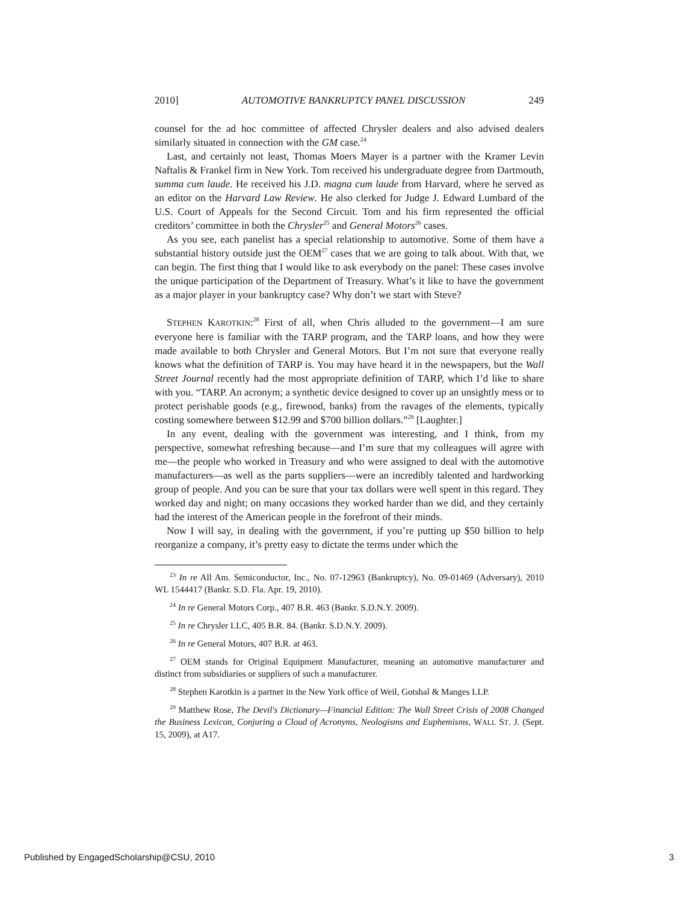2010] AUTOMOTIVE BANKRUPTCY PANEL DISCUSSION 249
counsel for the ad hoc committee of affected Chrysler dealers and also advised dealers similarly situated in connection with the GM case.<sup>24</sup>
Last, and certainly not least, Thomas Moers Mayer is a partner with the Kramer Levin Naftalis & Frankel firm in New York. Tom received his undergraduate degree from Dartmouth, summa cum laude. He received his J.D. magna cum laude from Harvard, where he served as an editor on the Harvard Law Review. He also clerked for Judge J. Edward Lumbard of the U.S. Court of Appeals for the Second Circuit. Tom and his firm represented the official creditors’ committee in both the Chrysler<sup>25</sup> and General Motors<sup>26</sup> cases.
As you see, each panelist has a special relationship to automotive. Some of them have a substantial history outside just the OEM<sup>27</sup> cases that we are going to talk about. With that, we can begin. The first thing that I would like to ask everybody on the panel: These cases involve the unique participation of the Department of Treasury. What’s it like to have the government as a major player in your bankruptcy case? Why don’t we start with Steve?
STEPHEN KAROTKIN:<sup>28</sup> First of all, when Chris alluded to the government—I am sure everyone here is familiar with the TARP program, and the TARP loans, and how they were made available to both Chrysler and General Motors. But I’m not sure that everyone really knows what the definition of TARP is. You may have heard it in the newspapers, but the Wall Street Journal recently had the most appropriate definition of TARP, which I’d like to share with you. “TARP. An acronym; a synthetic device designed to cover up an unsightly mess or to protect perishable goods (e.g., firewood, banks) from the ravages of the elements, typically costing somewhere between $12.99 and $700 billion dollars.”<sup>29</sup> [Laughter.]
In any event, dealing with the government was interesting, and I think, from my perspective, somewhat refreshing because—and I’m sure that my colleagues will agree with me—the people who worked in Treasury and who were assigned to deal with the automotive manufacturers—as well as the parts suppliers—were an incredibly talented and hardworking group of people. And you can be sure that your tax dollars were well spent in this regard. They worked day and night; on many occasions they worked harder than we did, and they certainly had the interest of the American people in the forefront of their minds.
Now I will say, in dealing with the government, if you’re putting up $50 billion to help reorganize a company, it’s pretty easy to dictate the terms under which the
<sup>23</sup> In re All Am. Semiconductor, Inc., No. 07-12963 (Bankruptcy), No. 09-01469 (Adversary), 2010 WL 1544417 (Bankr. S.D. Fla. Apr. 19, 2010).
<sup>24</sup> In re General Motors Corp., 407 B.R. 463 (Bankr. S.D.N.Y. 2009).
<sup>25</sup> In re Chrysler LLC, 405 B.R. 84. (Bankr. S.D.N.Y. 2009).
<sup>26</sup> In re General Motors, 407 B.R. at 463.
<sup>27</sup> OEM stands for Original Equipment Manufacturer, meaning an automotive manufacturer and distinct from subsidiaries or suppliers of such a manufacturer.
<sup>28</sup> Stephen Karotkin is a partner in the New York office of Weil, Gotshal & Manges LLP.
<sup>29</sup> Matthew Rose, The Devil's Dictionary—Financial Edition: The Wall Street Crisis of 2008 Changed the Business Lexicon, Conjuring a Cloud of Acronyms, Neologisms and Euphemisms, WALL ST. J. (Sept. 15, 2009), at A17.
Published by EngagedScholarship@CSU, 2010 3